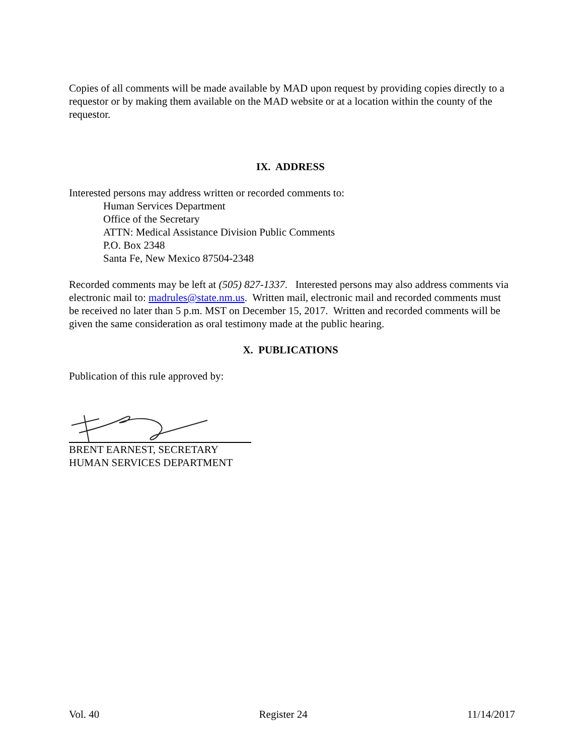Copies of all comments will be made available by MAD upon request by providing copies directly to a requestor or by making them available on the MAD website or at a location within the county of the requestor.
IX. ADDRESS
Interested persons may address written or recorded comments to:
Human Services Department
Office of the Secretary
ATTN: Medical Assistance Division Public Comments
P.O. Box 2348
Santa Fe, New Mexico 87504-2348
Recorded comments may be left at (505) 827-1337. Interested persons may also address comments via electronic mail to: madrules@state.nm.us. Written mail, electronic mail and recorded comments must be received no later than 5 p.m. MST on December 15, 2017. Written and recorded comments will be given the same consideration as oral testimony made at the public hearing.
X. PUBLICATIONS
Publication of this rule approved by:
BRENT EARNEST, SECRETARY
HUMAN SERVICES DEPARTMENT
Vol. 40 Register 24 11/14/2017